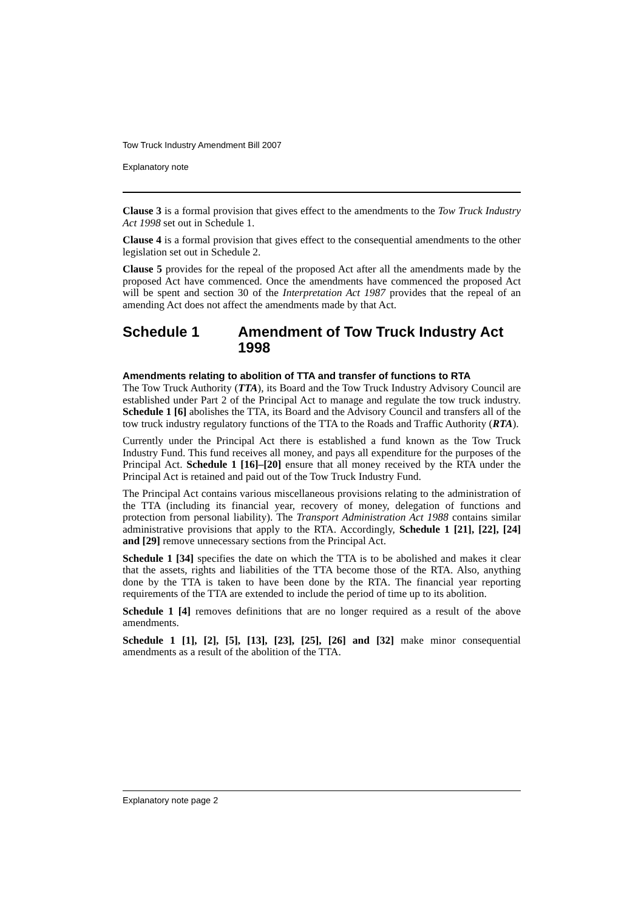Tow Truck Industry Amendment Bill 2007
Explanatory note
Clause 3 is a formal provision that gives effect to the amendments to the Tow Truck Industry Act 1998 set out in Schedule 1.
Clause 4 is a formal provision that gives effect to the consequential amendments to the other legislation set out in Schedule 2.
Clause 5 provides for the repeal of the proposed Act after all the amendments made by the proposed Act have commenced. Once the amendments have commenced the proposed Act will be spent and section 30 of the Interpretation Act 1987 provides that the repeal of an amending Act does not affect the amendments made by that Act.
Schedule 1 Amendment of Tow Truck Industry Act 1998
Amendments relating to abolition of TTA and transfer of functions to RTA
The Tow Truck Authority (TTA), its Board and the Tow Truck Industry Advisory Council are established under Part 2 of the Principal Act to manage and regulate the tow truck industry. Schedule 1 [6] abolishes the TTA, its Board and the Advisory Council and transfers all of the tow truck industry regulatory functions of the TTA to the Roads and Traffic Authority (RTA).
Currently under the Principal Act there is established a fund known as the Tow Truck Industry Fund. This fund receives all money, and pays all expenditure for the purposes of the Principal Act. Schedule 1 [16]–[20] ensure that all money received by the RTA under the Principal Act is retained and paid out of the Tow Truck Industry Fund.
The Principal Act contains various miscellaneous provisions relating to the administration of the TTA (including its financial year, recovery of money, delegation of functions and protection from personal liability). The Transport Administration Act 1988 contains similar administrative provisions that apply to the RTA. Accordingly, Schedule 1 [21], [22], [24] and [29] remove unnecessary sections from the Principal Act.
Schedule 1 [34] specifies the date on which the TTA is to be abolished and makes it clear that the assets, rights and liabilities of the TTA become those of the RTA. Also, anything done by the TTA is taken to have been done by the RTA. The financial year reporting requirements of the TTA are extended to include the period of time up to its abolition.
Schedule 1 [4] removes definitions that are no longer required as a result of the above amendments.
Schedule 1 [1], [2], [5], [13], [23], [25], [26] and [32] make minor consequential amendments as a result of the abolition of the TTA.
Explanatory note page 2